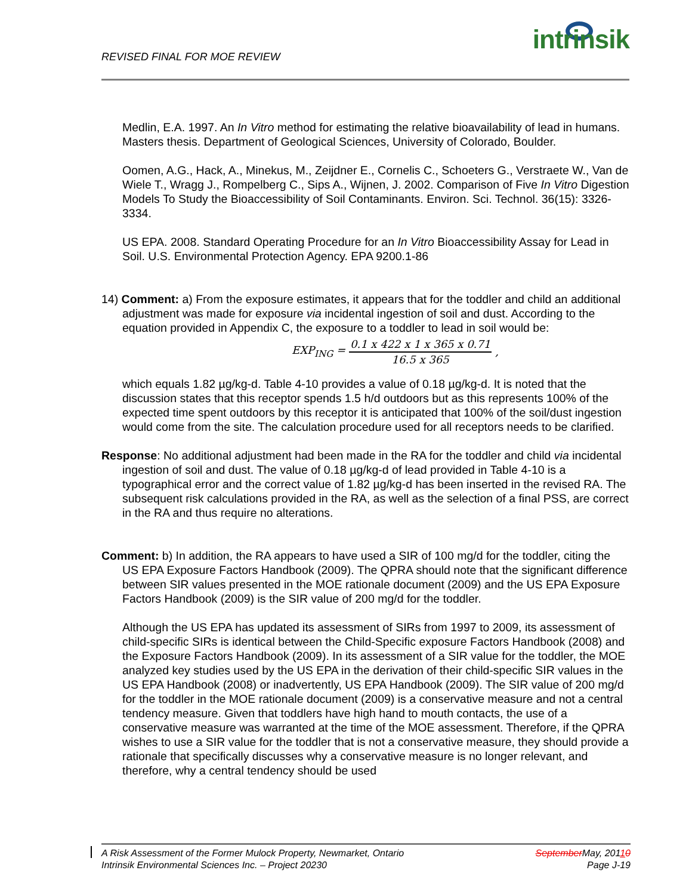REVISED FINAL FOR MOE REVIEW
intrinsik
Medlin, E.A. 1997. An In Vitro method for estimating the relative bioavailability of lead in humans. Masters thesis. Department of Geological Sciences, University of Colorado, Boulder.
Oomen, A.G., Hack, A., Minekus, M., Zeijdner E., Cornelis C., Schoeters G., Verstraete W., Van de Wiele T., Wragg J., Rompelberg C., Sips A., Wijnen, J. 2002. Comparison of Five In Vitro Digestion Models To Study the Bioaccessibility of Soil Contaminants. Environ. Sci. Technol. 36(15): 3326-3334.
US EPA. 2008. Standard Operating Procedure for an In Vitro Bioaccessibility Assay for Lead in Soil. U.S. Environmental Protection Agency. EPA 9200.1-86
14) Comment: a) From the exposure estimates, it appears that for the toddler and child an additional adjustment was made for exposure via incidental ingestion of soil and dust. According to the equation provided in Appendix C, the exposure to a toddler to lead in soil would be:
EXP<sub>ING</sub> = 0.1 x 422 x 1 x 365 x 0.71 16.5 x 365,
which equals 1.82 µg/kg-d. Table 4-10 provides a value of 0.18 µg/kg-d. It is noted that the discussion states that this receptor spends 1.5 h/d outdoors but as this represents 100% of the expected time spent outdoors by this receptor it is anticipated that 100% of the soil/dust ingestion would come from the site. The calculation procedure used for all receptors needs to be clarified.
Response: No additional adjustment had been made in the RA for the toddler and child via incidental ingestion of soil and dust. The value of 0.18 µg/kg-d of lead provided in Table 4-10 is a typographical error and the correct value of 1.82 µg/kg-d has been inserted in the revised RA. The subsequent risk calculations provided in the RA, as well as the selection of a final PSS, are correct in the RA and thus require no alterations.
Comment: b) In addition, the RA appears to have used a SIR of 100 mg/d for the toddler, citing the US EPA Exposure Factors Handbook (2009). The QPRA should note that the significant difference between SIR values presented in the MOE rationale document (2009) and the US EPA Exposure Factors Handbook (2009) is the SIR value of 200 mg/d for the toddler.
Although the US EPA has updated its assessment of SIRs from 1997 to 2009, its assessment of child-specific SIRs is identical between the Child-Specific exposure Factors Handbook (2008) and the Exposure Factors Handbook (2009). In its assessment of a SIR value for the toddler, the MOE analyzed key studies used by the US EPA in the derivation of their child-specific SIR values in the US EPA Handbook (2008) or inadvertently, US EPA Handbook (2009). The SIR value of 200 mg/d for the toddler in the MOE rationale document (2009) is a conservative measure and not a central tendency measure. Given that toddlers have high hand to mouth contacts, the use of a conservative measure was warranted at the time of the MOE assessment. Therefore, if the QPRA wishes to use a SIR value for the toddler that is not a conservative measure, they should provide a rationale that specifically discusses why a conservative measure is no longer relevant, and therefore, why a central tendency should be used
A Risk Assessment of the Former Mulock Property, Newmarket, Ontario
Intrinsik Environmental Sciences Inc. – Project 20230
September May, 20110
Page J-19